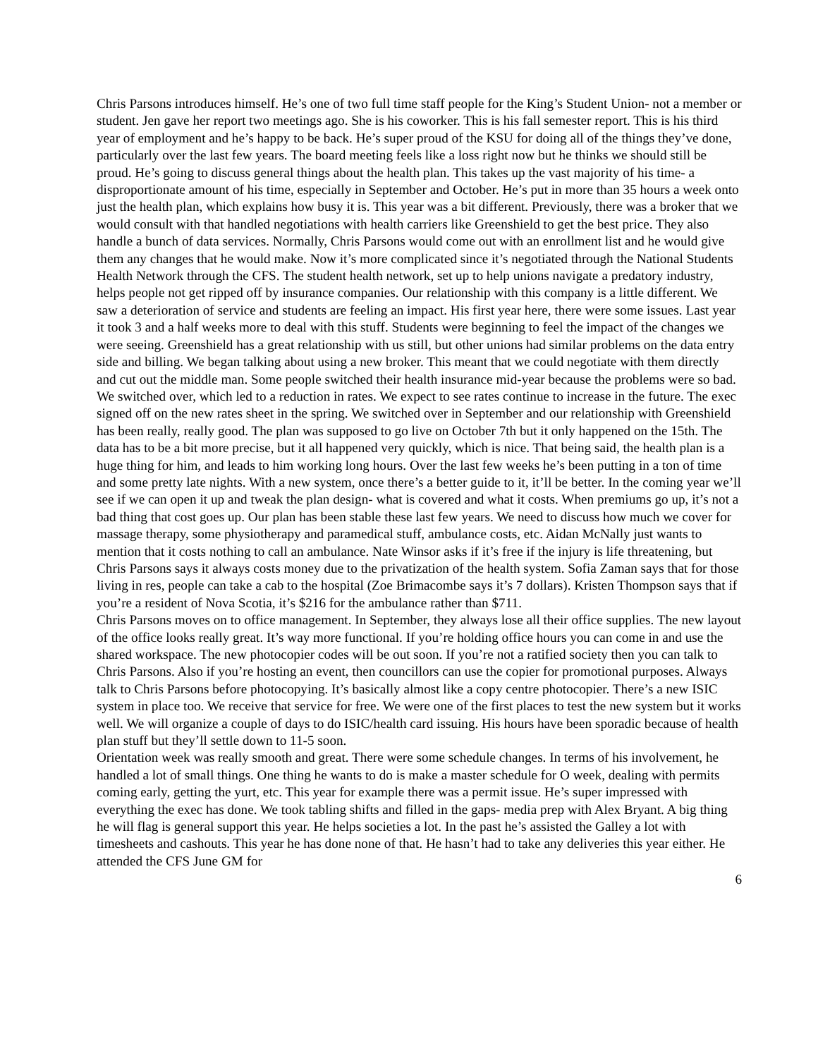Chris Parsons introduces himself. He’s one of two full time staff people for the King’s Student Union- not a member or student. Jen gave her report two meetings ago. She is his coworker. This is his fall semester report. This is his third year of employment and he’s happy to be back. He’s super proud of the KSU for doing all of the things they’ve done, particularly over the last few years. The board meeting feels like a loss right now but he thinks we should still be proud. He’s going to discuss general things about the health plan. This takes up the vast majority of his time- a disproportionate amount of his time, especially in September and October. He’s put in more than 35 hours a week onto just the health plan, which explains how busy it is. This year was a bit different. Previously, there was a broker that we would consult with that handled negotiations with health carriers like Greenshield to get the best price. They also handle a bunch of data services. Normally, Chris Parsons would come out with an enrollment list and he would give them any changes that he would make. Now it’s more complicated since it’s negotiated through the National Students Health Network through the CFS. The student health network, set up to help unions navigate a predatory industry, helps people not get ripped off by insurance companies. Our relationship with this company is a little different. We saw a deterioration of service and students are feeling an impact. His first year here, there were some issues. Last year it took 3 and a half weeks more to deal with this stuff. Students were beginning to feel the impact of the changes we were seeing. Greenshield has a great relationship with us still, but other unions had similar problems on the data entry side and billing. We began talking about using a new broker. This meant that we could negotiate with them directly and cut out the middle man. Some people switched their health insurance mid-year because the problems were so bad. We switched over, which led to a reduction in rates. We expect to see rates continue to increase in the future. The exec signed off on the new rates sheet in the spring. We switched over in September and our relationship with Greenshield has been really, really good. The plan was supposed to go live on October 7th but it only happened on the 15th. The data has to be a bit more precise, but it all happened very quickly, which is nice. That being said, the health plan is a huge thing for him, and leads to him working long hours. Over the last few weeks he’s been putting in a ton of time and some pretty late nights. With a new system, once there’s a better guide to it, it’ll be better. In the coming year we’ll see if we can open it up and tweak the plan design- what is covered and what it costs. When premiums go up, it’s not a bad thing that cost goes up. Our plan has been stable these last few years. We need to discuss how much we cover for massage therapy, some physiotherapy and paramedical stuff, ambulance costs, etc. Aidan McNally just wants to mention that it costs nothing to call an ambulance. Nate Winsor asks if it’s free if the injury is life threatening, but Chris Parsons says it always costs money due to the privatization of the health system. Sofia Zaman says that for those living in res, people can take a cab to the hospital (Zoe Brimacombe says it’s 7 dollars). Kristen Thompson says that if you’re a resident of Nova Scotia, it’s $216 for the ambulance rather than $711.
Chris Parsons moves on to office management. In September, they always lose all their office supplies. The new layout of the office looks really great. It’s way more functional. If you’re holding office hours you can come in and use the shared workspace. The new photocopier codes will be out soon. If you’re not a ratified society then you can talk to Chris Parsons. Also if you’re hosting an event, then councillors can use the copier for promotional purposes. Always talk to Chris Parsons before photocopying. It’s basically almost like a copy centre photocopier. There’s a new ISIC system in place too. We receive that service for free. We were one of the first places to test the new system but it works well. We will organize a couple of days to do ISIC/health card issuing. His hours have been sporadic because of health plan stuff but they’ll settle down to 11-5 soon.
Orientation week was really smooth and great. There were some schedule changes. In terms of his involvement, he handled a lot of small things. One thing he wants to do is make a master schedule for O week, dealing with permits coming early, getting the yurt, etc. This year for example there was a permit issue. He’s super impressed with everything the exec has done. We took tabling shifts and filled in the gaps- media prep with Alex Bryant. A big thing he will flag is general support this year. He helps societies a lot. In the past he’s assisted the Galley a lot with timesheets and cashouts. This year he has done none of that. He hasn’t had to take any deliveries this year either. He attended the CFS June GM for
6